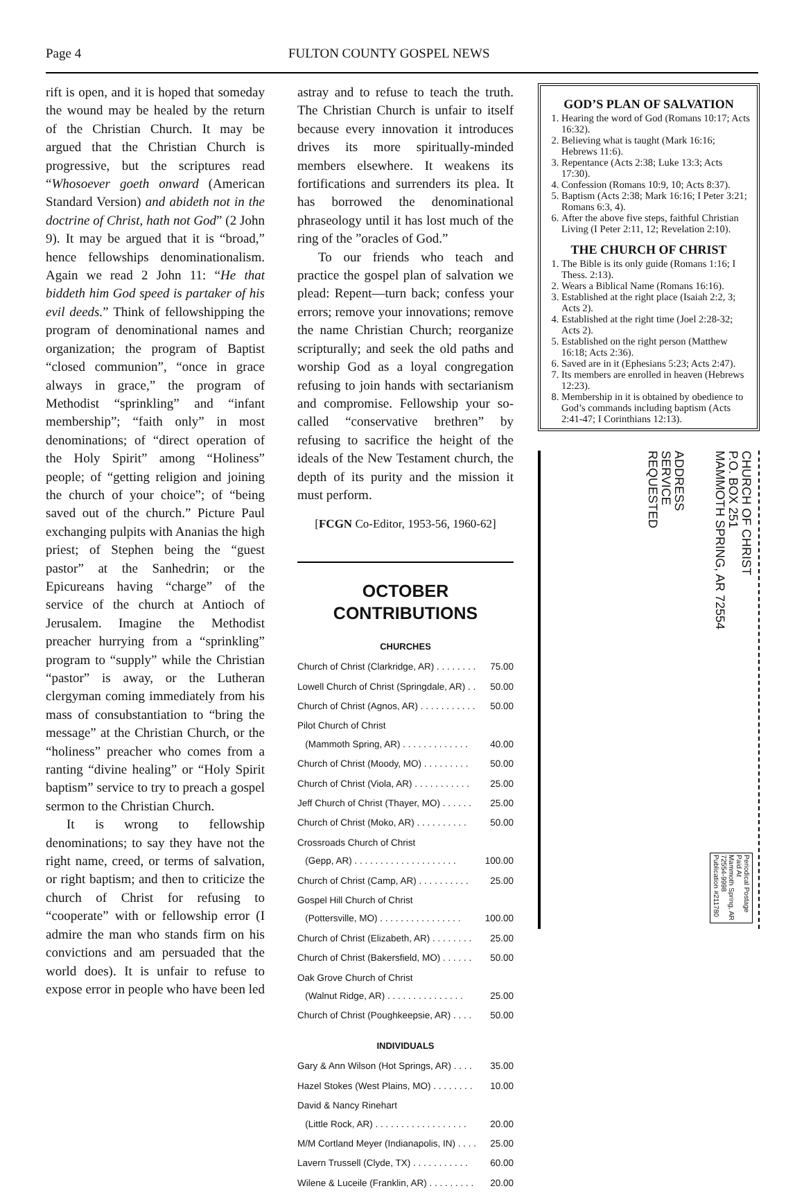Page 4 FULTON COUNTY GOSPEL NEWS
rift is open, and it is hoped that someday the wound may be healed by the return of the Christian Church. It may be argued that the Christian Church is progressive, but the scriptures read “Whosoever goeth onward (American Standard Version) and abideth not in the doctrine of Christ, hath not God” (2 John 9). It may be argued that it is “broad,” hence fellowships denominationalism. Again we read 2 John 11: “He that biddeth him God speed is partaker of his evil deeds.” Think of fellowshipping the program of denominational names and organization; the program of Baptist “closed communion”, “once in grace always in grace,” the program of Methodist “sprinkling” and “infant membership”; “faith only” in most denominations; of “direct operation of the Holy Spirit” among “Holiness” people; of “getting religion and joining the church of your choice”; of “being saved out of the church.” Picture Paul exchanging pulpits with Ananias the high priest; of Stephen being the “guest pastor” at the Sanhedrin; or the Epicureans having “charge” of the service of the church at Antioch of Jerusalem. Imagine the Methodist preacher hurrying from a “sprinkling” program to “supply” while the Christian “pastor” is away, or the Lutheran clergyman coming immediately from his mass of consubstantiation to “bring the message” at the Christian Church, or the “holiness” preacher who comes from a ranting “divine healing” or “Holy Spirit baptism” service to try to preach a gospel sermon to the Christian Church.
It is wrong to fellowship denominations; to say they have not the right name, creed, or terms of salvation, or right baptism; and then to criticize the church of Christ for refusing to “cooperate” with or fellowship error (I admire the man who stands firm on his convictions and am persuaded that the world does). It is unfair to refuse to expose error in people who have been led
astray and to refuse to teach the truth. The Christian Church is unfair to itself because every innovation it introduces drives its more spiritually-minded members elsewhere. It weakens its fortifications and surrenders its plea. It has borrowed the denominational phraseology until it has lost much of the ring of the ”oracles of God.”
To our friends who teach and practice the gospel plan of salvation we plead: Repent—turn back; confess your errors; remove your innovations; remove the name Christian Church; reorganize scripturally; and seek the old paths and worship God as a loyal congregation refusing to join hands with sectarianism and compromise. Fellowship your so-called “conservative brethren” by refusing to sacrifice the height of the ideals of the New Testament church, the depth of its purity and the mission it must perform.
[FCGN Co-Editor, 1953-56, 1960-62]
OCTOBER
CONTRIBUTIONS
CHURCHES
| Church of Christ (Clarkridge, AR) . . . . . . . . | 75.00 |
| Lowell Church of Christ (Springdale, AR) . . | 50.00 |
| Church of Christ (Agnos, AR) . . . . . . . . . . . | 50.00 |
| Pilot Church of Christ (Mammoth Spring, AR) . . . . . . . . . . . . . | 40.00 |
| Church of Christ (Moody, MO) . . . . . . . . . | 50.00 |
| Church of Christ (Viola, AR) . . . . . . . . . . . | 25.00 |
| Jeff Church of Christ (Thayer, MO) . . . . . . | 25.00 |
| Church of Christ (Moko, AR) . . . . . . . . . . | 50.00 |
| Crossroads Church of Christ (Gepp, AR) . . . . . . . . . . . . . . . . . . . . | 100.00 |
| Church of Christ (Camp, AR) . . . . . . . . . . | 25.00 |
| Gospel Hill Church of Christ (Pottersville, MO) . . . . . . . . . . . . . . . . | 100.00 |
| Church of Christ (Elizabeth, AR) . . . . . . . . | 25.00 |
| Church of Christ (Bakersfield, MO) . . . . . . | 50.00 |
| Oak Grove Church of Christ (Walnut Ridge, AR) . . . . . . . . . . . . . . . | 25.00 |
| Church of Christ (Poughkeepsie, AR) . . . . | 50.00 |
INDIVIDUALS
| Gary & Ann Wilson (Hot Springs, AR) . . . . | 35.00 |
| Hazel Stokes (West Plains, MO) . . . . . . . . | 10.00 |
| David & Nancy Rinehart (Little Rock, AR) . . . . . . . . . . . . . . . . . . | 20.00 |
| M/M Cortland Meyer (Indianapolis, IN) . . . . | 25.00 |
| Lavern Trussell (Clyde, TX) . . . . . . . . . . . | 60.00 |
| Wilene & Luceile (Franklin, AR) . . . . . . . . . | 20.00 |
GOD’S PLAN OF SALVATION
1. Hearing the word of God (Romans 10:17; Acts 16:32).
2. Believing what is taught (Mark 16:16; Hebrews 11:6).
3. Repentance (Acts 2:38; Luke 13:3; Acts 17:30).
4. Confession (Romans 10:9, 10; Acts 8:37).
5. Baptism (Acts 2:38; Mark 16:16; I Peter 3:21; Romans 6:3, 4).
6. After the above five steps, faithful Christian Living (I Peter 2:11, 12; Revelation 2:10).
THE CHURCH OF CHRIST
1. The Bible is its only guide (Romans 1:16; I Thess. 2:13).
2. Wears a Biblical Name (Romans 16:16).
3. Established at the right place (Isaiah 2:2, 3; Acts 2).
4. Established at the right time (Joel 2:28-32; Acts 2).
5. Established on the right person (Matthew 16:18; Acts 2:36).
6. Saved are in it (Ephesians 5:23; Acts 2:47).
7. Its members are enrolled in heaven (Hebrews 12:23).
8. Membership in it is obtained by obedience to God’s commands including baptism (Acts 2:41-47; I Corinthians 12:13).
ADDRESS
SERVICE
REQUESTED
CHURCH OF CHRIST
P.O. BOX 251
MAMMOTH SPRING, AR 72554
Periodical Postage
Paid At
Mammoth Spring, AR
72554-9998
Publication #211780